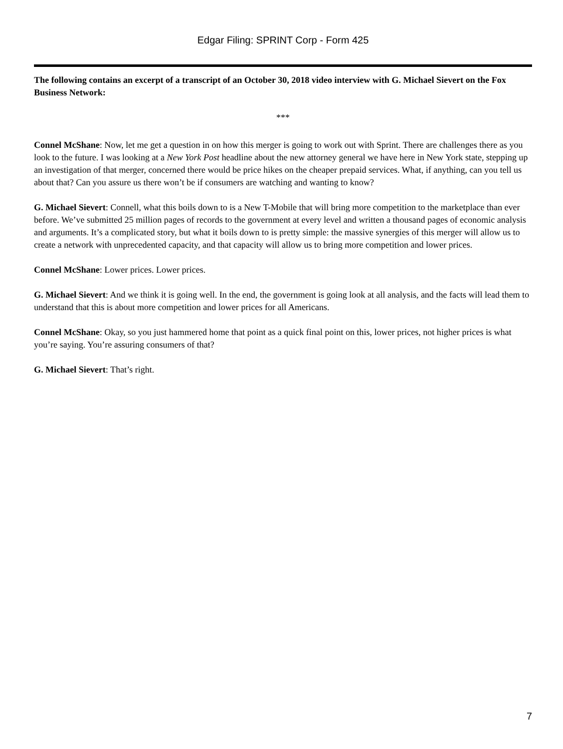Edgar Filing: SPRINT Corp - Form 425
The following contains an excerpt of a transcript of an October 30, 2018 video interview with G. Michael Sievert on the Fox Business Network:
***
Connel McShane: Now, let me get a question in on how this merger is going to work out with Sprint. There are challenges there as you look to the future. I was looking at a New York Post headline about the new attorney general we have here in New York state, stepping up an investigation of that merger, concerned there would be price hikes on the cheaper prepaid services. What, if anything, can you tell us about that? Can you assure us there won’t be if consumers are watching and wanting to know?
G. Michael Sievert: Connell, what this boils down to is a New T-Mobile that will bring more competition to the marketplace than ever before. We’ve submitted 25 million pages of records to the government at every level and written a thousand pages of economic analysis and arguments. It’s a complicated story, but what it boils down to is pretty simple: the massive synergies of this merger will allow us to create a network with unprecedented capacity, and that capacity will allow us to bring more competition and lower prices.
Connel McShane: Lower prices. Lower prices.
G. Michael Sievert: And we think it is going well. In the end, the government is going look at all analysis, and the facts will lead them to understand that this is about more competition and lower prices for all Americans.
Connel McShane: Okay, so you just hammered home that point as a quick final point on this, lower prices, not higher prices is what you’re saying. You’re assuring consumers of that?
G. Michael Sievert: That’s right.
7